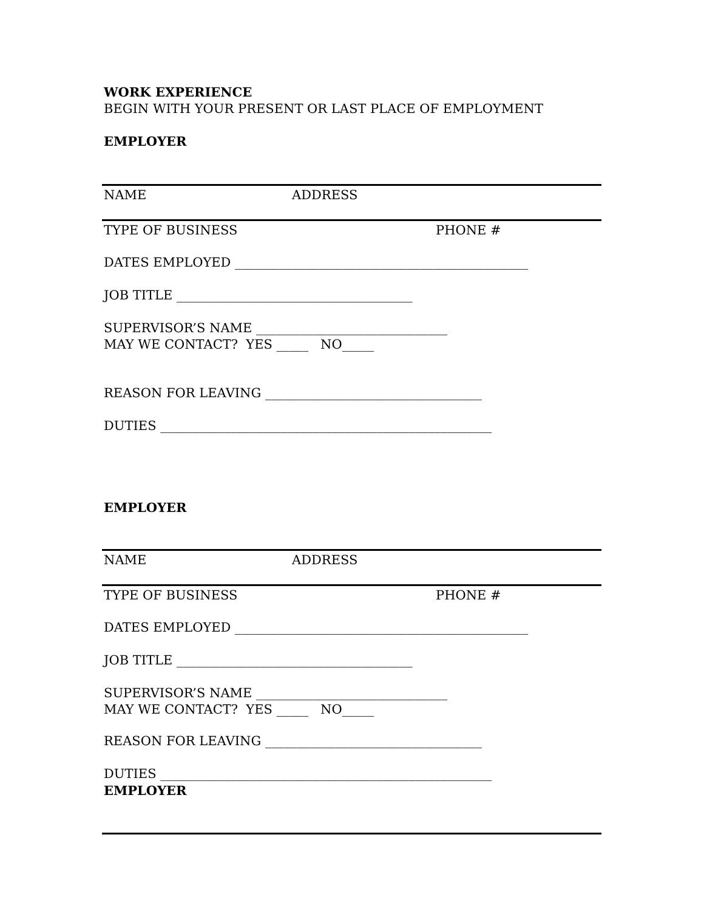WORK EXPERIENCE
BEGIN WITH YOUR PRESENT OR LAST PLACE OF EMPLOYMENT
EMPLOYER
NAME
ADDRESS
TYPE OF BUSINESS
PHONE #
DATES EMPLOYED ______________________________________________
JOB TITLE _____________________________________
SUPERVISOR’S NAME ______________________________
MAY WE CONTACT? YES _____ NO_____
REASON FOR LEAVING __________________________________
DUTIES ____________________________________________________
EMPLOYER
NAME
ADDRESS
TYPE OF BUSINESS
PHONE #
DATES EMPLOYED ______________________________________________
JOB TITLE _____________________________________
SUPERVISOR’S NAME ______________________________
MAY WE CONTACT? YES _____ NO_____
REASON FOR LEAVING __________________________________
DUTIES ____________________________________________________
EMPLOYER